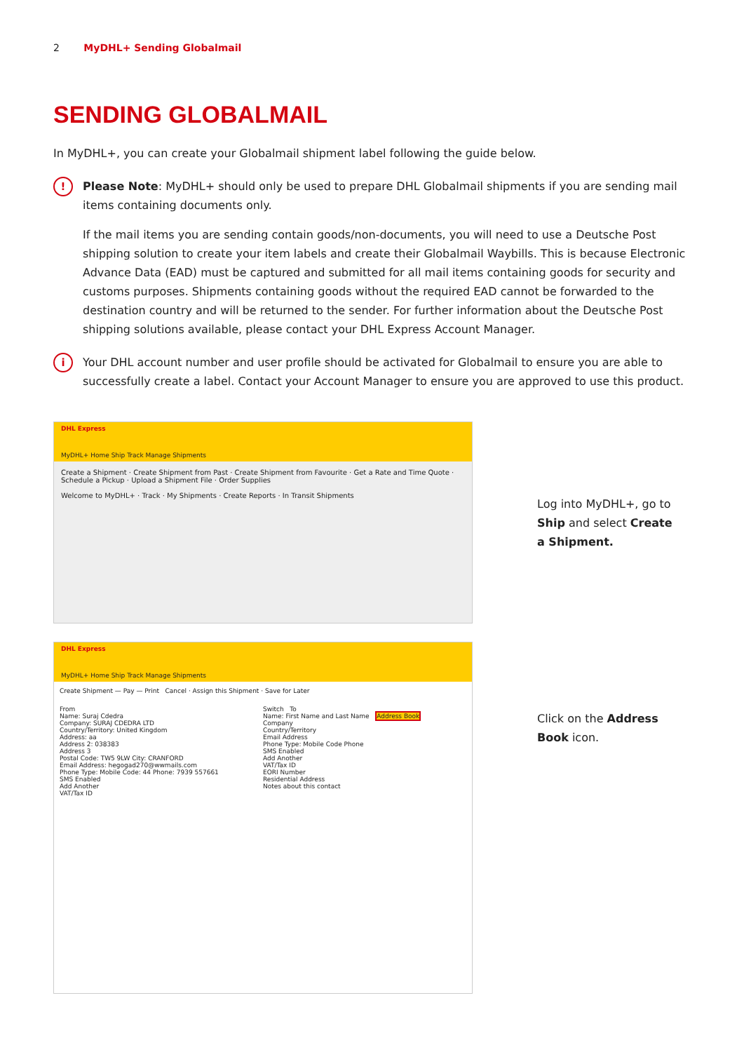2 MyDHL+ Sending Globalmail
SENDING GLOBALMAIL
In MyDHL+, you can create your Globalmail shipment label following the guide below.
!
Please Note: MyDHL+ should only be used to prepare DHL Globalmail shipments if you are sending mail items containing documents only.
If the mail items you are sending contain goods/non-documents, you will need to use a Deutsche Post shipping solution to create your item labels and create their Globalmail Waybills. This is because Electronic Advance Data (EAD) must be captured and submitted for all mail items containing goods for security and customs purposes. Shipments containing goods without the required EAD cannot be forwarded to the destination country and will be returned to the sender. For further information about the Deutsche Post shipping solutions available, please contact your DHL Express Account Manager.
i
Your DHL account number and user profile should be activated for Globalmail to ensure you are able to successfully create a label. Contact your Account Manager to ensure you are approved to use this product.
DHL Express
MyDHL+ Home Ship Track Manage Shipments
Create a Shipment · Create Shipment from Past · Create Shipment from Favourite · Get a Rate and Time Quote · Schedule a Pickup · Upload a Shipment File · Order Supplies
Welcome to MyDHL+ · Track · My Shipments · Create Reports · In Transit Shipments
Log into MyDHL+, go to
Ship and select Create
a Shipment.
DHL Express
MyDHL+ Home Ship Track Manage Shipments
Create Shipment — Pay — Print Cancel · Assign this Shipment · Save for Later
From
Name: Suraj Cdedra
Company: SURAJ CDEDRA LTD
Country/Territory: United Kingdom
Address: aa
Address 2: 038383
Address 3
Postal Code: TW5 9LW City: CRANFORD
Email Address: hegogad270@wwmails.com
Phone Type: Mobile Code: 44 Phone: 7939 557661
SMS Enabled
Add Another
VAT/Tax ID
Switch To
Name: First Name and Last Name Address Book
Company
Country/Territory
Email Address
Phone Type: Mobile Code Phone
SMS Enabled
Add Another
VAT/Tax ID
EORI Number
Residential Address
Notes about this contact
Click on the Address
Book icon.